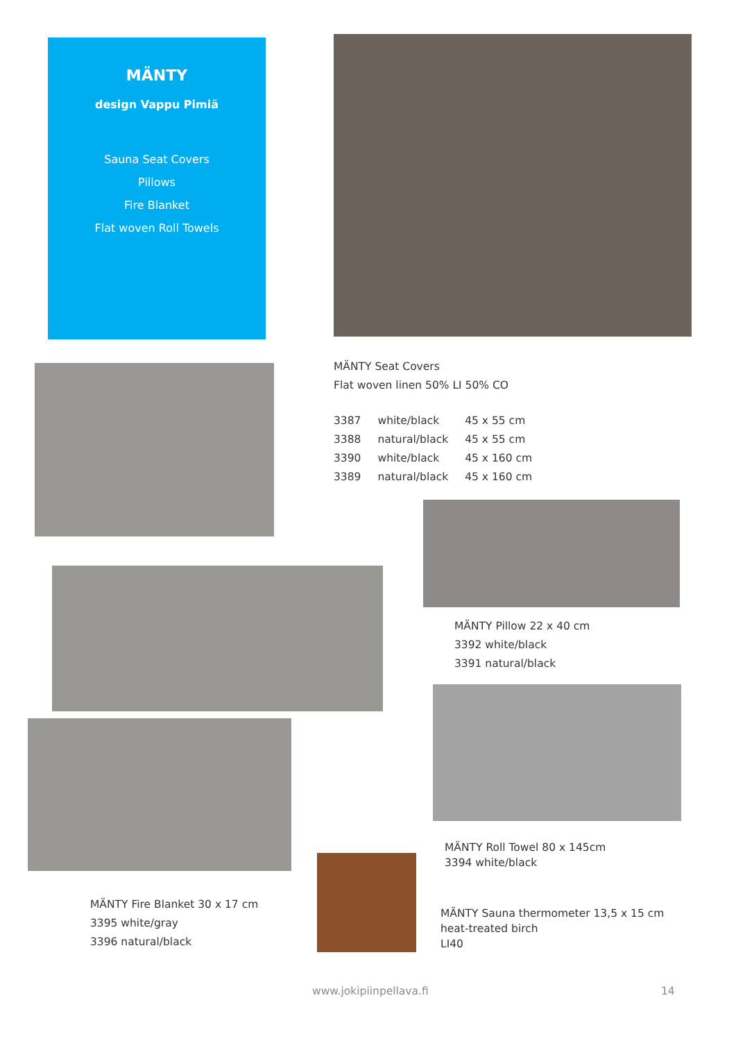MÄNTY
design Vappu Pimiä
Sauna Seat Covers
Pillows
Fire Blanket
Flat woven Roll Towels
MÄNTY Seat Covers
Flat woven linen 50% LI 50% CO
| 3387 | white/black | 45 x 55 cm |
| 3388 | natural/black | 45 x 55 cm |
| 3390 | white/black | 45 x 160 cm |
| 3389 | natural/black | 45 x 160 cm |
MÄNTY Pillow 22 x 40 cm
3392 white/black
3391 natural/black
MÄNTY Roll Towel 80 x 145cm
3394 white/black
MÄNTY Fire Blanket 30 x 17 cm
3395 white/gray
3396 natural/black
MÄNTY Sauna thermometer 13,5 x 15 cm
heat-treated birch
LI40
www.jokipiinpellava.fi 14